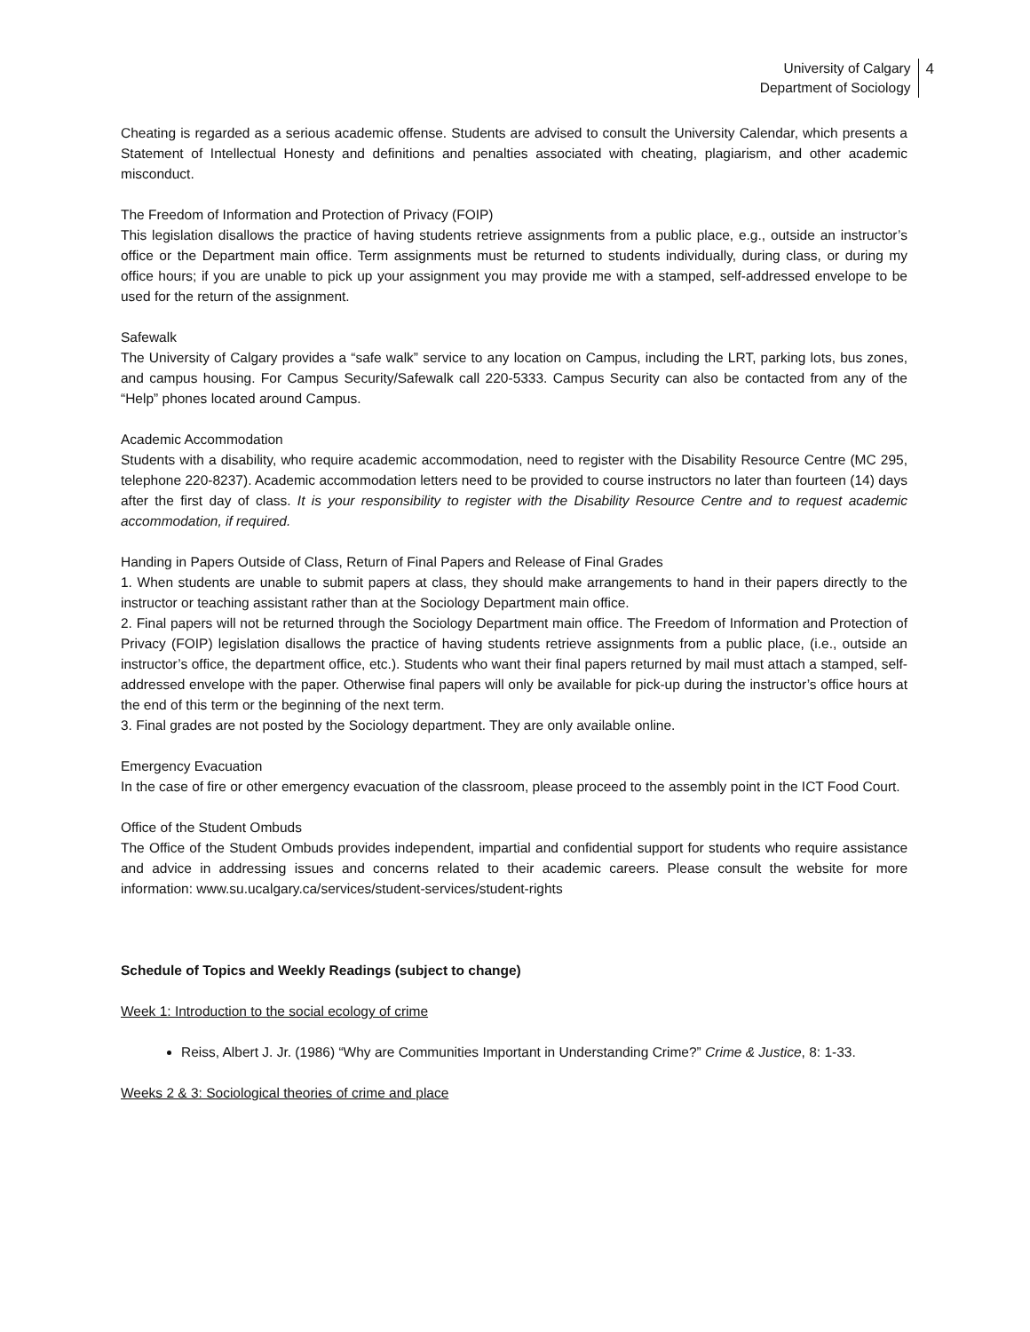University of Calgary
Department of Sociology
4
Cheating is regarded as a serious academic offense. Students are advised to consult the University Calendar, which presents a Statement of Intellectual Honesty and definitions and penalties associated with cheating, plagiarism, and other academic misconduct.
The Freedom of Information and Protection of Privacy (FOIP)
This legislation disallows the practice of having students retrieve assignments from a public place, e.g., outside an instructor’s office or the Department main office. Term assignments must be returned to students individually, during class, or during my office hours; if you are unable to pick up your assignment you may provide me with a stamped, self-addressed envelope to be used for the return of the assignment.
Safewalk
The University of Calgary provides a “safe walk” service to any location on Campus, including the LRT, parking lots, bus zones, and campus housing. For Campus Security/Safewalk call 220-5333. Campus Security can also be contacted from any of the “Help” phones located around Campus.
Academic Accommodation
Students with a disability, who require academic accommodation, need to register with the Disability Resource Centre (MC 295, telephone 220-8237). Academic accommodation letters need to be provided to course instructors no later than fourteen (14) days after the first day of class. It is your responsibility to register with the Disability Resource Centre and to request academic accommodation, if required.
Handing in Papers Outside of Class, Return of Final Papers and Release of Final Grades
1. When students are unable to submit papers at class, they should make arrangements to hand in their papers directly to the instructor or teaching assistant rather than at the Sociology Department main office.
2. Final papers will not be returned through the Sociology Department main office. The Freedom of Information and Protection of Privacy (FOIP) legislation disallows the practice of having students retrieve assignments from a public place, (i.e., outside an instructor’s office, the department office, etc.). Students who want their final papers returned by mail must attach a stamped, self-addressed envelope with the paper. Otherwise final papers will only be available for pick-up during the instructor’s office hours at the end of this term or the beginning of the next term.
3. Final grades are not posted by the Sociology department. They are only available online.
Emergency Evacuation
In the case of fire or other emergency evacuation of the classroom, please proceed to the assembly point in the ICT Food Court.
Office of the Student Ombuds
The Office of the Student Ombuds provides independent, impartial and confidential support for students who require assistance and advice in addressing issues and concerns related to their academic careers. Please consult the website for more information: www.su.ucalgary.ca/services/student-services/student-rights
Schedule of Topics and Weekly Readings (subject to change)
Week 1: Introduction to the social ecology of crime
Reiss, Albert J. Jr. (1986) “Why are Communities Important in Understanding Crime?” Crime & Justice, 8: 1-33.
Weeks 2 & 3: Sociological theories of crime and place